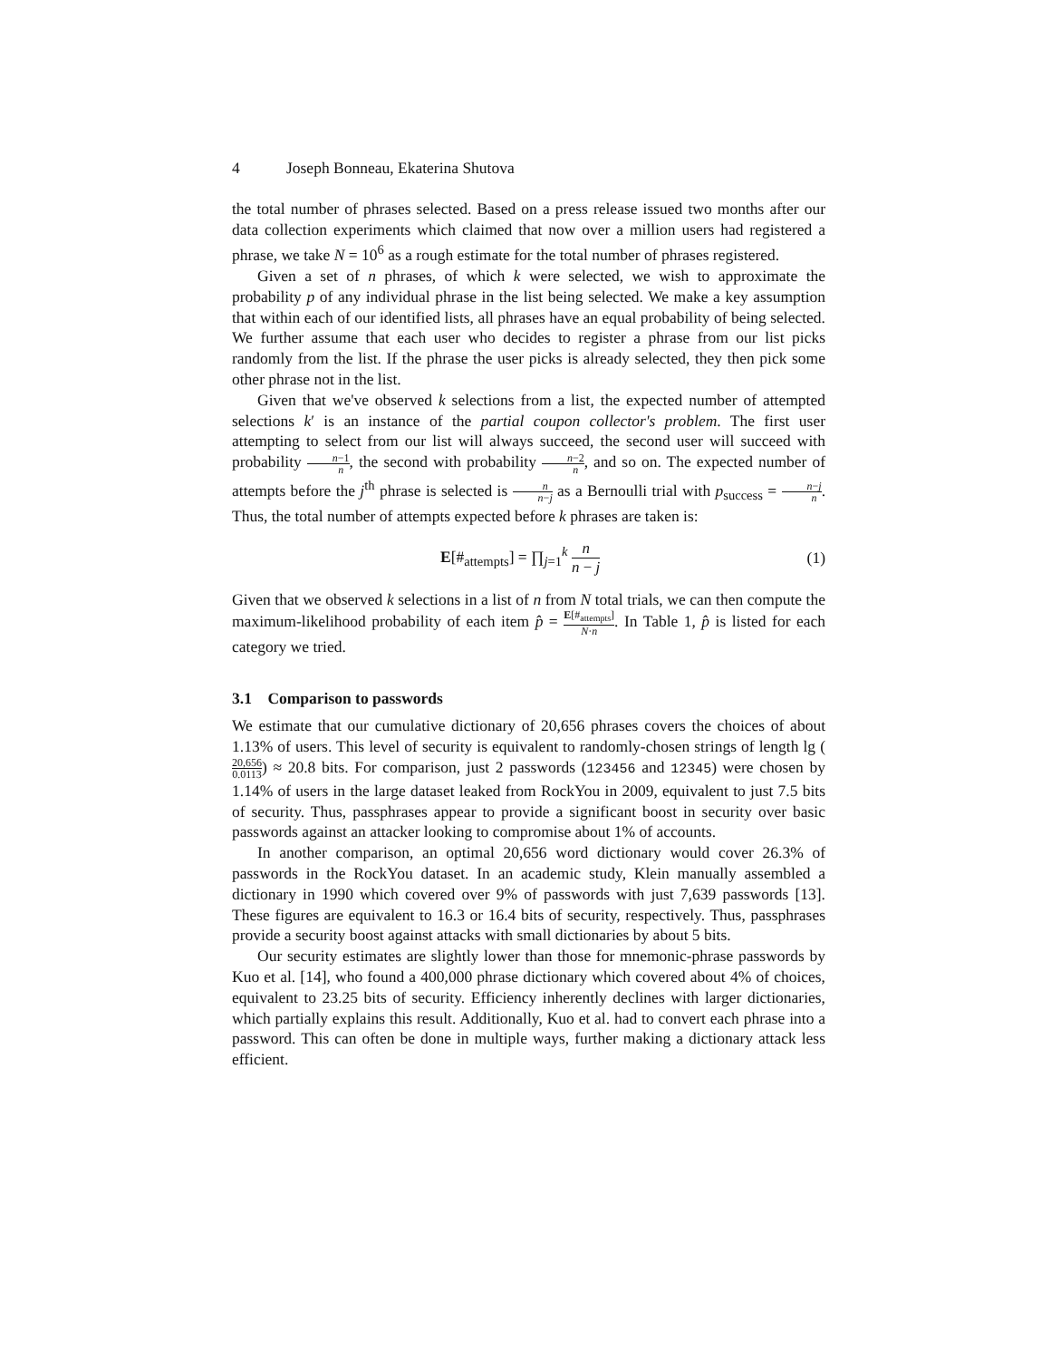4 Joseph Bonneau, Ekaterina Shutova
the total number of phrases selected. Based on a press release issued two months after our data collection experiments which claimed that now over a million users had registered a phrase, we take N = 10<sup>6</sup> as a rough estimate for the total number of phrases registered.
Given a set of n phrases, of which k were selected, we wish to approximate the probability p of any individual phrase in the list being selected. We make a key assumption that within each of our identified lists, all phrases have an equal probability of being selected. We further assume that each user who decides to register a phrase from our list picks randomly from the list. If the phrase the user picks is already selected, they then pick some other phrase not in the list.
Given that we've observed k selections from a list, the expected number of attempted selections k′ is an instance of the partial coupon collector's problem. The first user attempting to select from our list will always succeed, the second user will succeed with probability n−1 n, the second with probability n−2 n, and so on. The expected number of attempts before the j<sup>th</sup> phrase is selected is n n−j as a Bernoulli trial with p<sub>success</sub> = n−j n. Thus, the total number of attempts expected before k phrases are taken is:
E[#<sub>attempts</sub>] = ∏<sub>j=1</sub><sup>k</sup> n n − j (1)
Given that we observed k selections in a list of n from N total trials, we can then compute the maximum-likelihood probability of each item p̂ = E[#<sub>attempts</sub>] N·n. In Table 1, p̂ is listed for each category we tried.
3.1 Comparison to passwords
We estimate that our cumulative dictionary of 20,656 phrases covers the choices of about 1.13% of users. This level of security is equivalent to randomly-chosen strings of length lg (20,656 0.0113) ≈ 20.8 bits. For comparison, just 2 passwords (123456 and 12345) were chosen by 1.14% of users in the large dataset leaked from RockYou in 2009, equivalent to just 7.5 bits of security. Thus, passphrases appear to provide a significant boost in security over basic passwords against an attacker looking to compromise about 1% of accounts.
In another comparison, an optimal 20,656 word dictionary would cover 26.3% of passwords in the RockYou dataset. In an academic study, Klein manually assembled a dictionary in 1990 which covered over 9% of passwords with just 7,639 passwords [13]. These figures are equivalent to 16.3 or 16.4 bits of security, respectively. Thus, passphrases provide a security boost against attacks with small dictionaries by about 5 bits.
Our security estimates are slightly lower than those for mnemonic-phrase passwords by Kuo et al. [14], who found a 400,000 phrase dictionary which covered about 4% of choices, equivalent to 23.25 bits of security. Efficiency inherently declines with larger dictionaries, which partially explains this result. Additionally, Kuo et al. had to convert each phrase into a password. This can often be done in multiple ways, further making a dictionary attack less efficient.